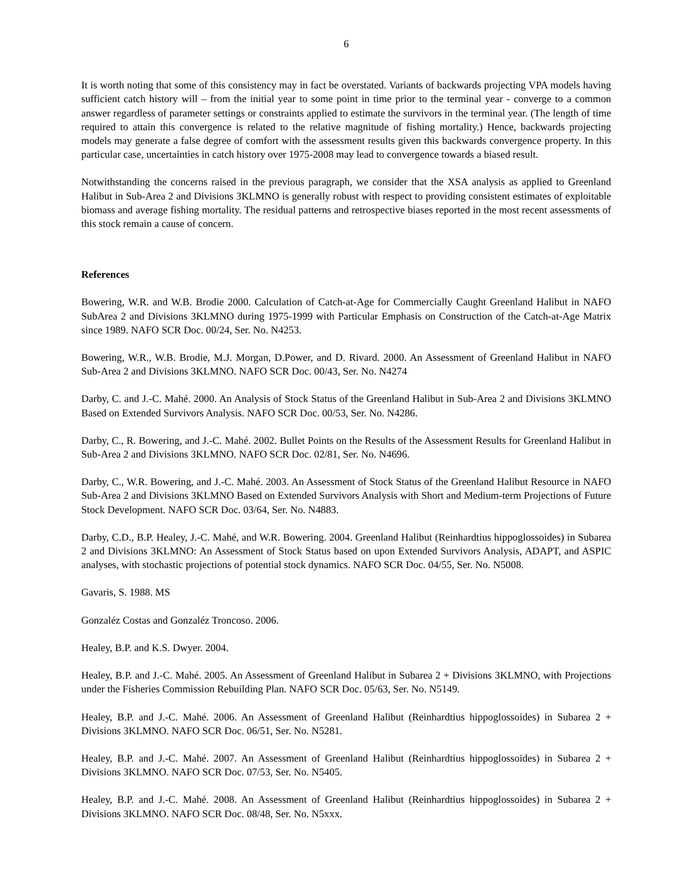6
It is worth noting that some of this consistency may in fact be overstated. Variants of backwards projecting VPA models having sufficient catch history will – from the initial year to some point in time prior to the terminal year - converge to a common answer regardless of parameter settings or constraints applied to estimate the survivors in the terminal year. (The length of time required to attain this convergence is related to the relative magnitude of fishing mortality.) Hence, backwards projecting models may generate a false degree of comfort with the assessment results given this backwards convergence property. In this particular case, uncertainties in catch history over 1975-2008 may lead to convergence towards a biased result.
Notwithstanding the concerns raised in the previous paragraph, we consider that the XSA analysis as applied to Greenland Halibut in Sub-Area 2 and Divisions 3KLMNO is generally robust with respect to providing consistent estimates of exploitable biomass and average fishing mortality. The residual patterns and retrospective biases reported in the most recent assessments of this stock remain a cause of concern.
References
Bowering, W.R. and W.B. Brodie 2000. Calculation of Catch-at-Age for Commercially Caught Greenland Halibut in NAFO SubArea 2 and Divisions 3KLMNO during 1975-1999 with Particular Emphasis on Construction of the Catch-at-Age Matrix since 1989. NAFO SCR Doc. 00/24, Ser. No. N4253.
Bowering, W.R., W.B. Brodie, M.J. Morgan, D.Power, and D. Rivard. 2000. An Assessment of Greenland Halibut in NAFO Sub-Area 2 and Divisions 3KLMNO. NAFO SCR Doc. 00/43, Ser. No. N4274
Darby, C. and J.-C. Mahé. 2000. An Analysis of Stock Status of the Greenland Halibut in Sub-Area 2 and Divisions 3KLMNO Based on Extended Survivors Analysis. NAFO SCR Doc. 00/53, Ser. No. N4286.
Darby, C., R. Bowering, and J.-C. Mahé. 2002. Bullet Points on the Results of the Assessment Results for Greenland Halibut in Sub-Area 2 and Divisions 3KLMNO. NAFO SCR Doc. 02/81, Ser. No. N4696.
Darby, C., W.R. Bowering, and J.-C. Mahé. 2003. An Assessment of Stock Status of the Greenland Halibut Resource in NAFO Sub-Area 2 and Divisions 3KLMNO Based on Extended Survivors Analysis with Short and Medium-term Projections of Future Stock Development. NAFO SCR Doc. 03/64, Ser. No. N4883.
Darby, C.D., B.P. Healey, J.-C. Mahé, and W.R. Bowering. 2004. Greenland Halibut (Reinhardtius hippoglossoides) in Subarea 2 and Divisions 3KLMNO: An Assessment of Stock Status based on upon Extended Survivors Analysis, ADAPT, and ASPIC analyses, with stochastic projections of potential stock dynamics. NAFO SCR Doc. 04/55, Ser. No. N5008.
Gavaris, S. 1988. MS
Gonzaléz Costas and Gonzaléz Troncoso. 2006.
Healey, B.P. and K.S. Dwyer. 2004.
Healey, B.P. and J.-C. Mahé. 2005. An Assessment of Greenland Halibut in Subarea 2 + Divisions 3KLMNO, with Projections under the Fisheries Commission Rebuilding Plan. NAFO SCR Doc. 05/63, Ser. No. N5149.
Healey, B.P. and J.-C. Mahé. 2006. An Assessment of Greenland Halibut (Reinhardtius hippoglossoides) in Subarea 2 + Divisions 3KLMNO. NAFO SCR Doc. 06/51, Ser. No. N5281.
Healey, B.P. and J.-C. Mahé. 2007. An Assessment of Greenland Halibut (Reinhardtius hippoglossoides) in Subarea 2 + Divisions 3KLMNO. NAFO SCR Doc. 07/53, Ser. No. N5405.
Healey, B.P. and J.-C. Mahé. 2008. An Assessment of Greenland Halibut (Reinhardtius hippoglossoides) in Subarea 2 + Divisions 3KLMNO. NAFO SCR Doc. 08/48, Ser. No. N5xxx.